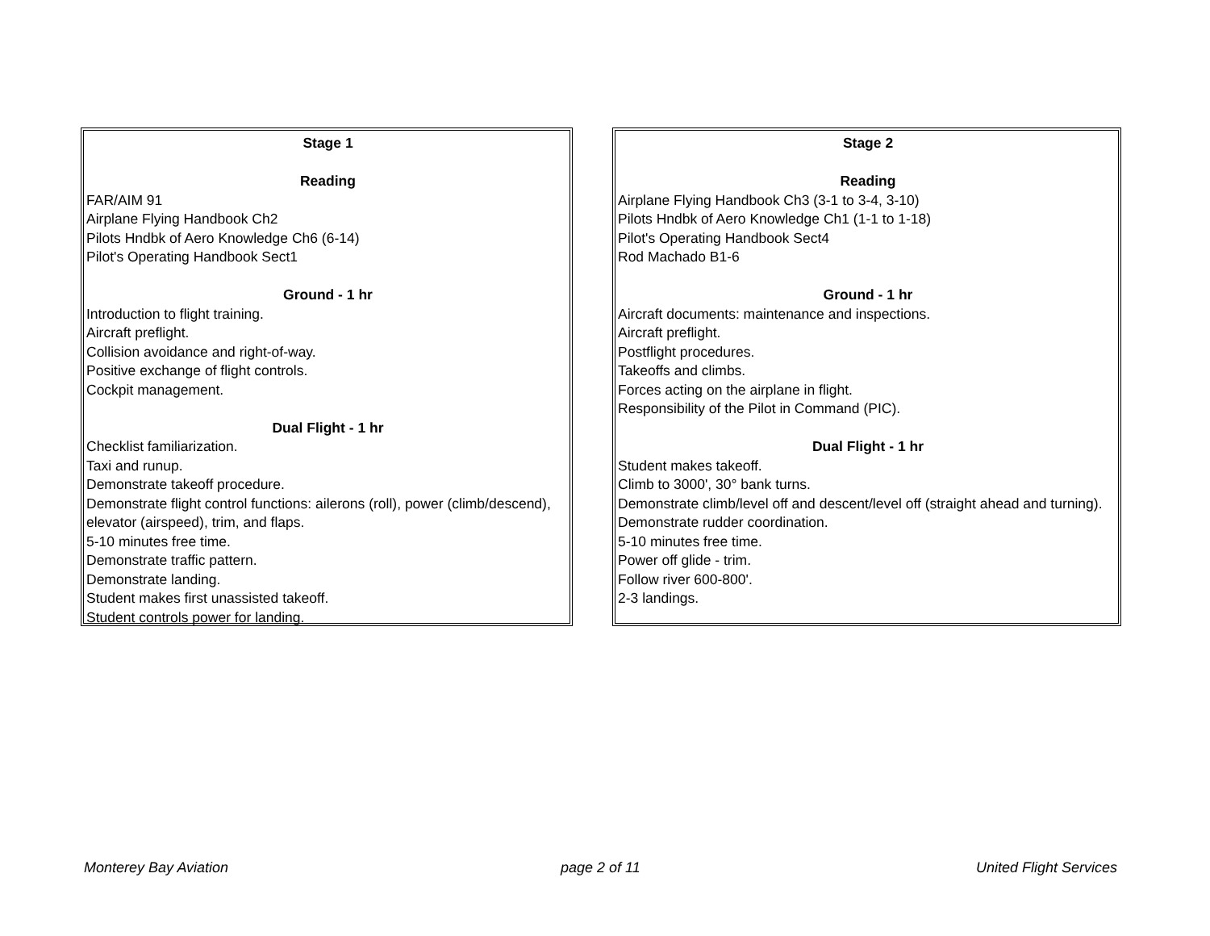Stage 1
Reading
FAR/AIM 91
Airplane Flying Handbook Ch2
Pilots Hndbk of Aero Knowledge Ch6 (6-14)
Pilot's Operating Handbook Sect1
Ground - 1 hr
Introduction to flight training.
Aircraft preflight.
Collision avoidance and right-of-way.
Positive exchange of flight controls.
Cockpit management.
Dual Flight - 1 hr
Checklist familiarization.
Taxi and runup.
Demonstrate takeoff procedure.
Demonstrate flight control functions: ailerons (roll), power (climb/descend), elevator (airspeed), trim, and flaps.
5-10 minutes free time.
Demonstrate traffic pattern.
Demonstrate landing.
Student makes first unassisted takeoff.
Student controls power for landing.
Stage 2
Reading
Airplane Flying Handbook Ch3 (3-1 to 3-4, 3-10)
Pilots Hndbk of Aero Knowledge Ch1 (1-1 to 1-18)
Pilot's Operating Handbook Sect4
Rod Machado B1-6
Ground - 1 hr
Aircraft documents: maintenance and inspections.
Aircraft preflight.
Postflight procedures.
Takeoffs and climbs.
Forces acting on the airplane in flight.
Responsibility of the Pilot in Command (PIC).
Dual Flight - 1 hr
Student makes takeoff.
Climb to 3000', 30° bank turns.
Demonstrate climb/level off and descent/level off (straight ahead and turning).
Demonstrate rudder coordination.
5-10 minutes free time.
Power off glide - trim.
Follow river 600-800'.
2-3 landings.
Monterey Bay Aviation page 2 of 11 United Flight Services